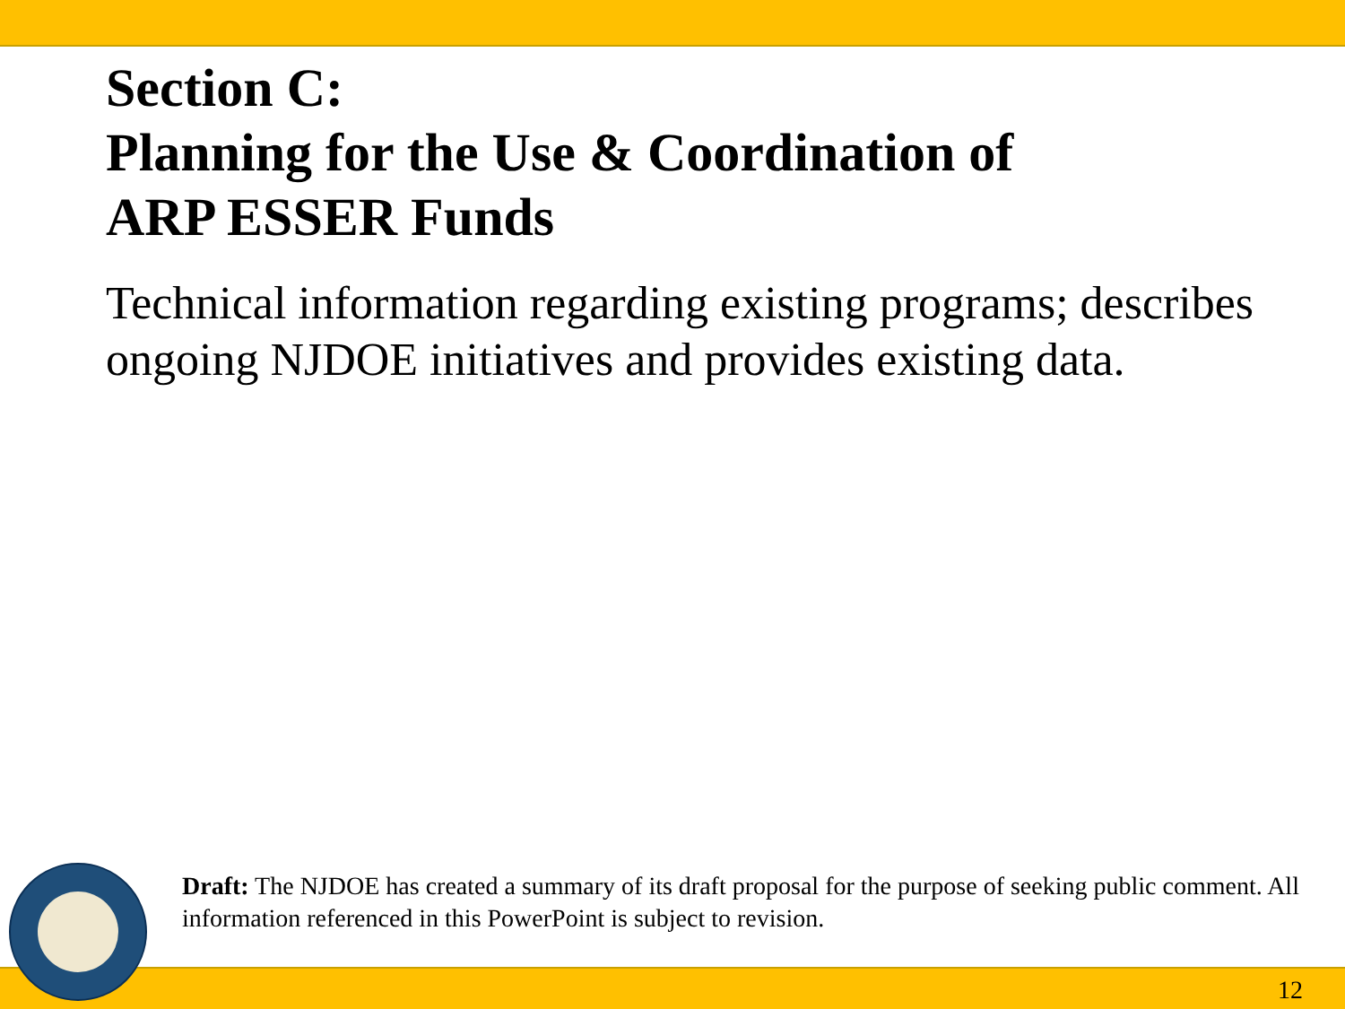Section C:
Planning for the Use & Coordination of
ARP ESSER Funds
Technical information regarding existing programs; describes ongoing NJDOE initiatives and provides existing data.
Draft: The NJDOE has created a summary of its draft proposal for the purpose of seeking public comment. All information referenced in this PowerPoint is subject to revision.
12